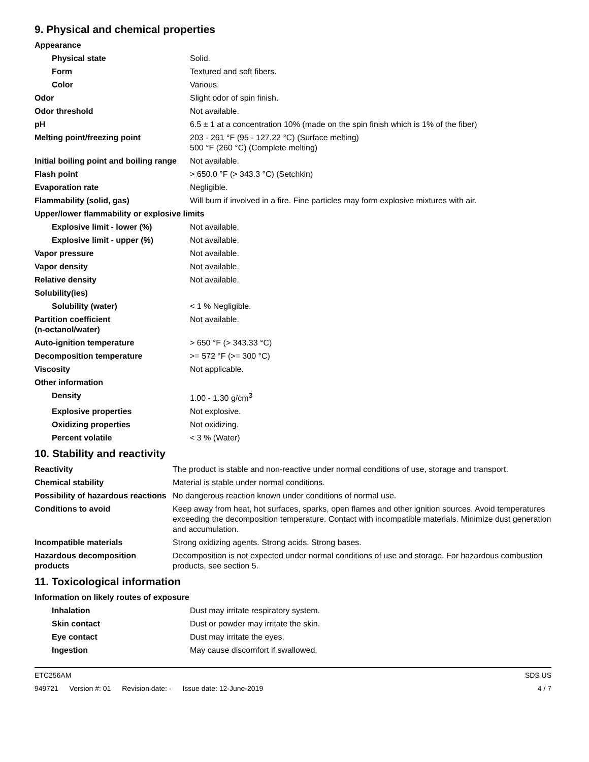9. Physical and chemical properties
| Appearance | |
| Physical state | Solid. |
| Form | Textured and soft fibers. |
| Color | Various. |
| Odor | Slight odor of spin finish. |
| Odor threshold | Not available. |
| pH | 6.5 ± 1 at a concentration 10% (made on the spin finish which is 1% of the fiber) |
| Melting point/freezing point | 203 - 261 °F (95 - 127.22 °C) (Surface melting) 500 °F (260 °C) (Complete melting) |
| Initial boiling point and boiling range | Not available. |
| Flash point | > 650.0 °F (> 343.3 °C) (Setchkin) |
| Evaporation rate | Negligible. |
| Flammability (solid, gas) | Will burn if involved in a fire. Fine particles may form explosive mixtures with air. |
| Upper/lower flammability or explosive limits | |
| Explosive limit - lower (%) | Not available. |
| Explosive limit - upper (%) | Not available. |
| Vapor pressure | Not available. |
| Vapor density | Not available. |
| Relative density | Not available. |
| Solubility(ies) | |
| Solubility (water) | < 1 % Negligible. |
| Partition coefficient (n-octanol/water) | Not available. |
| Auto-ignition temperature | > 650 °F (> 343.33 °C) |
| Decomposition temperature | >= 572 °F (>= 300 °C) |
| Viscosity | Not applicable. |
| Other information | |
| Density | 1.00 - 1.30 g/cm<sup>3</sup> |
| Explosive properties | Not explosive. |
| Oxidizing properties | Not oxidizing. |
| Percent volatile | < 3 % (Water) |
10. Stability and reactivity
| Reactivity | The product is stable and non-reactive under normal conditions of use, storage and transport. |
| Chemical stability | Material is stable under normal conditions. |
| Possibility of hazardous reactions | No dangerous reaction known under conditions of normal use. |
| Conditions to avoid | Keep away from heat, hot surfaces, sparks, open flames and other ignition sources. Avoid temperatures exceeding the decomposition temperature. Contact with incompatible materials. Minimize dust generation and accumulation. |
| Incompatible materials | Strong oxidizing agents. Strong acids. Strong bases. |
| Hazardous decomposition products | Decomposition is not expected under normal conditions of use and storage. For hazardous combustion products, see section 5. |
11. Toxicological information
| Information on likely routes of exposure | |
| Inhalation | Dust may irritate respiratory system. |
| Skin contact | Dust or powder may irritate the skin. |
| Eye contact | Dust may irritate the eyes. |
| Ingestion | May cause discomfort if swallowed. |
ETC256AM SDS US
949721 Version #: 01 Revision date: - Issue date: 12-June-2019
4 / 7